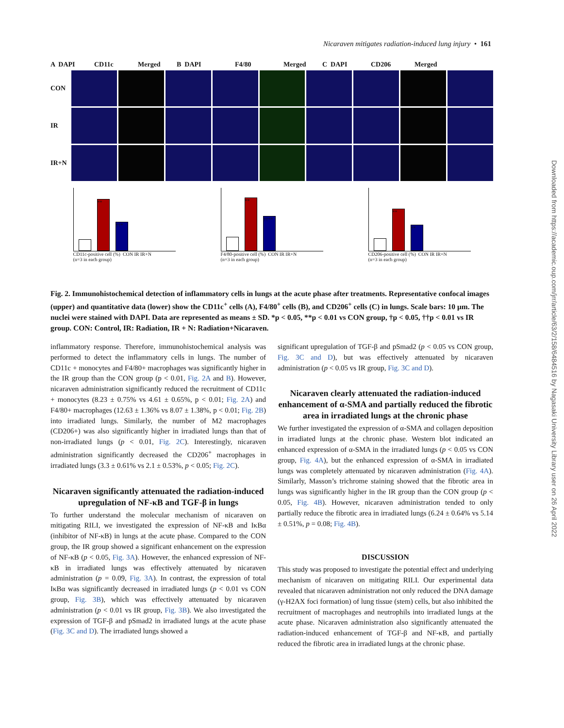Nicaraven mitigates radiation-induced lung injury • 161
Downloaded from https://academic.oup.com/jrr/article/63/2/158/6484516 by Nagasaki University Library user on 26 April 2022
A DAPI CD11c Merged B DAPI F4/80 Merged C DAPI CD206 Merged
CON
IR
IR+N
**
††*
CD11c-positive cell (%) CON IR IR+N
(n=3 in each group)
**
††**
F4/80-positive cell (%) CON IR IR+N
(n=3 in each group)
**
†*
CD206-positive cell (%) CON IR IR+N
(n=3 in each group)
Fig. 2. Immunohistochemical detection of inflammatory cells in lungs at the acute phase after treatments. Representative confocal images (upper) and quantitative data (lower) show the CD11c<sup>+</sup> cells (A), F4/80<sup>+</sup> cells (B), and CD206<sup>+</sup> cells (C) in lungs. Scale bars: 10 μm. The nuclei were stained with DAPI. Data are represented as means ± SD. *p < 0.05, **p < 0.01 vs CON group, †p < 0.05, ††p < 0.01 vs IR group. CON: Control, IR: Radiation, IR + N: Radiation+Nicaraven.
inflammatory response. Therefore, immunohistochemical analysis was performed to detect the inflammatory cells in lungs. The number of CD11c + monocytes and F4/80+ macrophages was significantly higher in the IR group than the CON group (p < 0.01, Fig. 2A and B). However, nicaraven administration significantly reduced the recruitment of CD11c + monocytes (8.23 ± 0.75% vs 4.61 ± 0.65%, p < 0.01; Fig. 2A) and F4/80+ macrophages (12.63 ± 1.36% vs 8.07 ± 1.38%, p < 0.01; Fig. 2B) into irradiated lungs. Similarly, the number of M2 macrophages (CD206+) was also significantly higher in irradiated lungs than that of non-irradiated lungs (p < 0.01, Fig. 2C). Interestingly, nicaraven administration significantly decreased the CD206<sup>+</sup> macrophages in irradiated lungs (3.3 ± 0.61% vs 2.1 ± 0.53%, p < 0.05; Fig. 2C).
Nicaraven significantly attenuated the radiation-induced upregulation of NF-κB and TGF-β in lungs
To further understand the molecular mechanism of nicaraven on mitigating RILI, we investigated the expression of NF-κB and IκBα (inhibitor of NF-κB) in lungs at the acute phase. Compared to the CON group, the IR group showed a significant enhancement on the expression of NF-κB (p < 0.05, Fig. 3A). However, the enhanced expression of NF-κB in irradiated lungs was effectively attenuated by nicaraven administration (p = 0.09, Fig. 3A). In contrast, the expression of total IκBα was significantly decreased in irradiated lungs (p < 0.01 vs CON group, Fig. 3B), which was effectively attenuated by nicaraven administration (p < 0.01 vs IR group, Fig. 3B). We also investigated the expression of TGF-β and pSmad2 in irradiated lungs at the acute phase (Fig. 3C and D). The irradiated lungs showed a
significant upregulation of TGF-β and pSmad2 (p < 0.05 vs CON group, Fig. 3C and D), but was effectively attenuated by nicaraven administration (p < 0.05 vs IR group, Fig. 3C and D).
Nicaraven clearly attenuated the radiation-induced enhancement of α-SMA and partially reduced the fibrotic area in irradiated lungs at the chronic phase
We further investigated the expression of α-SMA and collagen deposition in irradiated lungs at the chronic phase. Western blot indicated an enhanced expression of α-SMA in the irradiated lungs (p < 0.05 vs CON group, Fig. 4A), but the enhanced expression of α-SMA in irradiated lungs was completely attenuated by nicaraven administration (Fig. 4A). Similarly, Masson’s trichrome staining showed that the fibrotic area in lungs was significantly higher in the IR group than the CON group (p < 0.05, Fig. 4B). However, nicaraven administration tended to only partially reduce the fibrotic area in irradiated lungs (6.24 ± 0.64% vs 5.14 ± 0.51%, p = 0.08; Fig. 4B).
DISCUSSION
This study was proposed to investigate the potential effect and underlying mechanism of nicaraven on mitigating RILI. Our experimental data revealed that nicaraven administration not only reduced the DNA damage (γ-H2AX foci formation) of lung tissue (stem) cells, but also inhibited the recruitment of macrophages and neutrophils into irradiated lungs at the acute phase. Nicaraven administration also significantly attenuated the radiation-induced enhancement of TGF-β and NF-κB, and partially reduced the fibrotic area in irradiated lungs at the chronic phase.